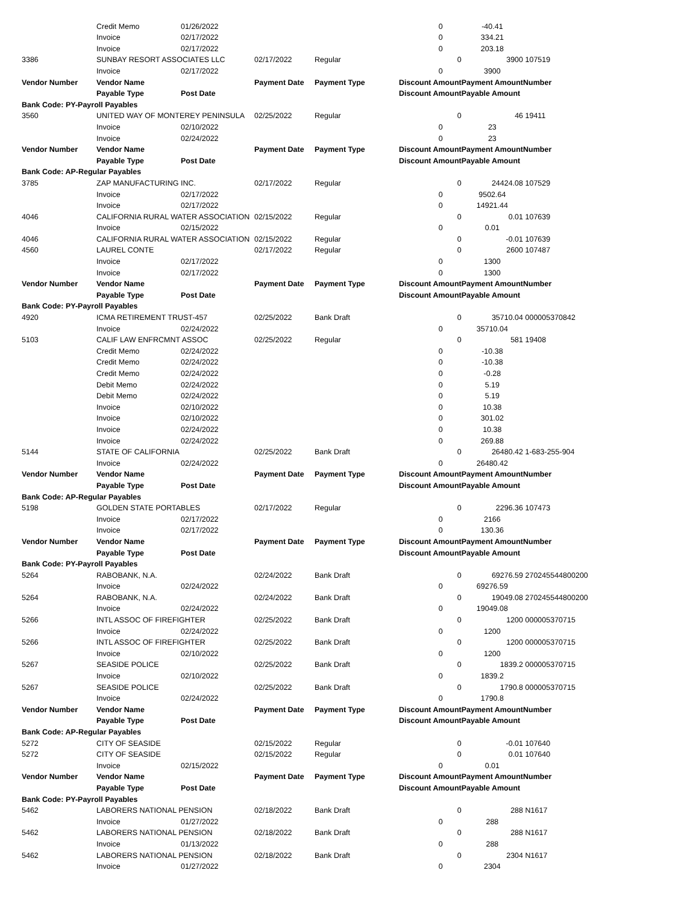| | Credit Memo | 01/26/2022 | | | 0 | | -40.41 | |
| | Invoice | 02/17/2022 | | | 0 | | 334.21 | |
| | Invoice | 02/17/2022 | | | 0 | | 203.18 | |
| 3386 | SUNBAY RESORT ASSOCIATES LLC | | 02/17/2022 | Regular | | 0 | 3900 | 107519 |
| | Invoice | 02/17/2022 | | | 0 | | 3900 | |
| Vendor Number | Vendor Name | | Payment Date | Payment Type | Discount Amount | | Payment Amount | Number |
| | Payable Type | Post Date | | | Discount Amount | | Payable Amount | |
| Bank Code: PY-Payroll Payables | | | | | | | | |
| 3560 | UNITED WAY OF MONTEREY PENINSULA | | 02/25/2022 | Regular | | 0 | 46 | 19411 |
| | Invoice | 02/10/2022 | | | 0 | | 23 | |
| | Invoice | 02/24/2022 | | | 0 | | 23 | |
| Vendor Number | Vendor Name | | Payment Date | Payment Type | Discount Amount | | Payment Amount | Number |
| | Payable Type | Post Date | | | Discount Amount | | Payable Amount | |
| Bank Code: AP-Regular Payables | | | | | | | | |
| 3785 | ZAP MANUFACTURING INC. | | 02/17/2022 | Regular | | 0 | 24424.08 | 107529 |
| | Invoice | 02/17/2022 | | | 0 | | 9502.64 | |
| | Invoice | 02/17/2022 | | | 0 | | 14921.44 | |
| 4046 | CALIFORNIA RURAL WATER ASSOCIATION | | 02/15/2022 | Regular | | 0 | 0.01 | 107639 |
| | Invoice | 02/15/2022 | | | 0 | | 0.01 | |
| 4046 | CALIFORNIA RURAL WATER ASSOCIATION | | 02/15/2022 | Regular | | 0 | -0.01 | 107639 |
| 4560 | LAUREL CONTE | | 02/17/2022 | Regular | | 0 | 2600 | 107487 |
| | Invoice | 02/17/2022 | | | 0 | | 1300 | |
| | Invoice | 02/17/2022 | | | 0 | | 1300 | |
| Vendor Number | Vendor Name | | Payment Date | Payment Type | Discount Amount | | Payment Amount | Number |
| | Payable Type | Post Date | | | Discount Amount | | Payable Amount | |
| Bank Code: PY-Payroll Payables | | | | | | | | |
| 4920 | ICMA RETIREMENT TRUST-457 | | 02/25/2022 | Bank Draft | | 0 | 35710.04 | 000005370842 |
| | Invoice | 02/24/2022 | | | 0 | | 35710.04 | |
| 5103 | CALIF LAW ENFRCMNT ASSOC | | 02/25/2022 | Regular | | 0 | 581 | 19408 |
| | Credit Memo | 02/24/2022 | | | 0 | | -10.38 | |
| | Credit Memo | 02/24/2022 | | | 0 | | -10.38 | |
| | Credit Memo | 02/24/2022 | | | 0 | | -0.28 | |
| | Debit Memo | 02/24/2022 | | | 0 | | 5.19 | |
| | Debit Memo | 02/24/2022 | | | 0 | | 5.19 | |
| | Invoice | 02/10/2022 | | | 0 | | 10.38 | |
| | Invoice | 02/10/2022 | | | 0 | | 301.02 | |
| | Invoice | 02/24/2022 | | | 0 | | 10.38 | |
| | Invoice | 02/24/2022 | | | 0 | | 269.88 | |
| 5144 | STATE OF CALIFORNIA | | 02/25/2022 | Bank Draft | | 0 | 26480.42 | 1-683-255-904 |
| | Invoice | 02/24/2022 | | | 0 | | 26480.42 | |
| Vendor Number | Vendor Name | | Payment Date | Payment Type | Discount Amount | | Payment Amount | Number |
| | Payable Type | Post Date | | | Discount Amount | | Payable Amount | |
| Bank Code: AP-Regular Payables | | | | | | | | |
| 5198 | GOLDEN STATE PORTABLES | | 02/17/2022 | Regular | | 0 | 2296.36 | 107473 |
| | Invoice | 02/17/2022 | | | 0 | | 2166 | |
| | Invoice | 02/17/2022 | | | 0 | | 130.36 | |
| Vendor Number | Vendor Name | | Payment Date | Payment Type | Discount Amount | | Payment Amount | Number |
| | Payable Type | Post Date | | | Discount Amount | | Payable Amount | |
| Bank Code: PY-Payroll Payables | | | | | | | | |
| 5264 | RABOBANK, N.A. | | 02/24/2022 | Bank Draft | | 0 | 69276.59 | 270245544800200 |
| | Invoice | 02/24/2022 | | | 0 | | 69276.59 | |
| 5264 | RABOBANK, N.A. | | 02/24/2022 | Bank Draft | | 0 | 19049.08 | 270245544800200 |
| | Invoice | 02/24/2022 | | | 0 | | 19049.08 | |
| 5266 | INTL ASSOC OF FIREFIGHTER | | 02/25/2022 | Bank Draft | | 0 | 1200 | 000005370715 |
| | Invoice | 02/24/2022 | | | 0 | | 1200 | |
| 5266 | INTL ASSOC OF FIREFIGHTER | | 02/25/2022 | Bank Draft | | 0 | 1200 | 000005370715 |
| | Invoice | 02/10/2022 | | | 0 | | 1200 | |
| 5267 | SEASIDE POLICE | | 02/25/2022 | Bank Draft | | 0 | 1839.2 | 000005370715 |
| | Invoice | 02/10/2022 | | | 0 | | 1839.2 | |
| 5267 | SEASIDE POLICE | | 02/25/2022 | Bank Draft | | 0 | 1790.8 | 000005370715 |
| | Invoice | 02/24/2022 | | | 0 | | 1790.8 | |
| Vendor Number | Vendor Name | | Payment Date | Payment Type | Discount Amount | | Payment Amount | Number |
| | Payable Type | Post Date | | | Discount Amount | | Payable Amount | |
| Bank Code: AP-Regular Payables | | | | | | | | |
| 5272 | CITY OF SEASIDE | | 02/15/2022 | Regular | | 0 | -0.01 | 107640 |
| 5272 | CITY OF SEASIDE | | 02/15/2022 | Regular | | 0 | 0.01 | 107640 |
| | Invoice | 02/15/2022 | | | 0 | | 0.01 | |
| Vendor Number | Vendor Name | | Payment Date | Payment Type | Discount Amount | | Payment Amount | Number |
| | Payable Type | Post Date | | | Discount Amount | | Payable Amount | |
| Bank Code: PY-Payroll Payables | | | | | | | | |
| 5462 | LABORERS NATIONAL PENSION | | 02/18/2022 | Bank Draft | | 0 | 288 | N1617 |
| | Invoice | 01/27/2022 | | | 0 | | 288 | |
| 5462 | LABORERS NATIONAL PENSION | | 02/18/2022 | Bank Draft | | 0 | 288 | N1617 |
| | Invoice | 01/13/2022 | | | 0 | | 288 | |
| 5462 | LABORERS NATIONAL PENSION | | 02/18/2022 | Bank Draft | | 0 | 2304 | N1617 |
| | Invoice | 01/27/2022 | | | 0 | | 2304 | |